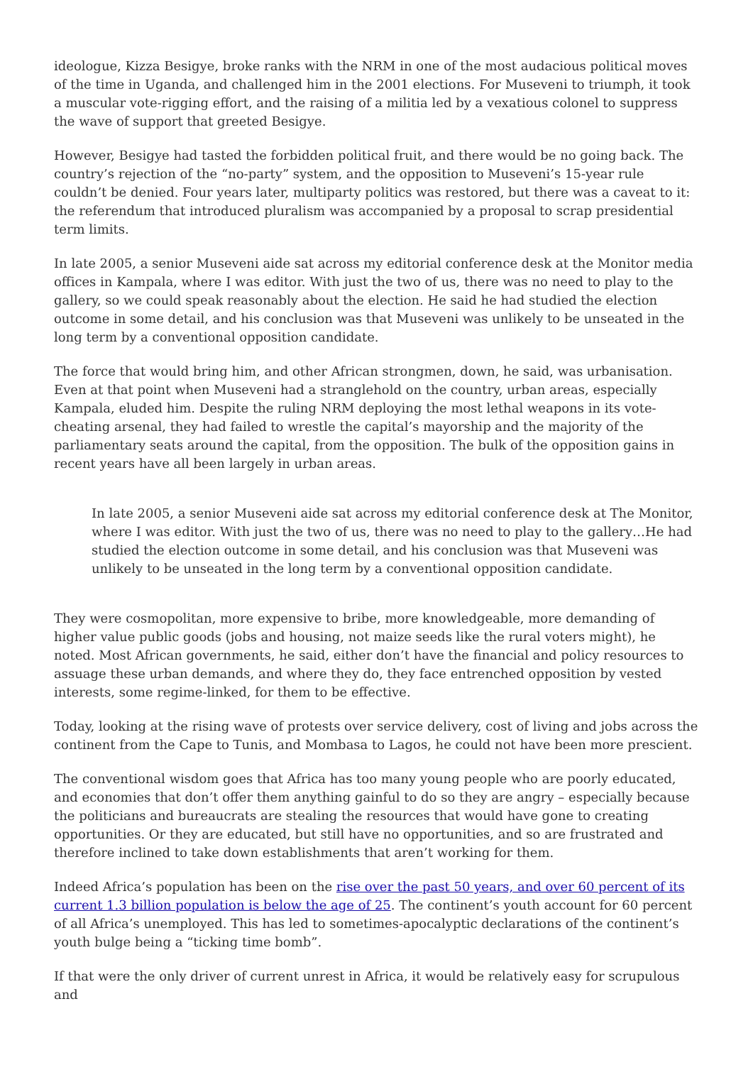ideologue, Kizza Besigye, broke ranks with the NRM in one of the most audacious political moves of the time in Uganda, and challenged him in the 2001 elections. For Museveni to triumph, it took a muscular vote-rigging effort, and the raising of a militia led by a vexatious colonel to suppress the wave of support that greeted Besigye.
However, Besigye had tasted the forbidden political fruit, and there would be no going back. The country’s rejection of the “no-party” system, and the opposition to Museveni’s 15-year rule couldn’t be denied. Four years later, multiparty politics was restored, but there was a caveat to it: the referendum that introduced pluralism was accompanied by a proposal to scrap presidential term limits.
In late 2005, a senior Museveni aide sat across my editorial conference desk at the Monitor media offices in Kampala, where I was editor. With just the two of us, there was no need to play to the gallery, so we could speak reasonably about the election. He said he had studied the election outcome in some detail, and his conclusion was that Museveni was unlikely to be unseated in the long term by a conventional opposition candidate.
The force that would bring him, and other African strongmen, down, he said, was urbanisation. Even at that point when Museveni had a stranglehold on the country, urban areas, especially Kampala, eluded him. Despite the ruling NRM deploying the most lethal weapons in its vote-cheating arsenal, they had failed to wrestle the capital’s mayorship and the majority of the parliamentary seats around the capital, from the opposition. The bulk of the opposition gains in recent years have all been largely in urban areas.
In late 2005, a senior Museveni aide sat across my editorial conference desk at The Monitor, where I was editor. With just the two of us, there was no need to play to the gallery…He had studied the election outcome in some detail, and his conclusion was that Museveni was unlikely to be unseated in the long term by a conventional opposition candidate.
They were cosmopolitan, more expensive to bribe, more knowledgeable, more demanding of higher value public goods (jobs and housing, not maize seeds like the rural voters might), he noted. Most African governments, he said, either don’t have the financial and policy resources to assuage these urban demands, and where they do, they face entrenched opposition by vested interests, some regime-linked, for them to be effective.
Today, looking at the rising wave of protests over service delivery, cost of living and jobs across the continent from the Cape to Tunis, and Mombasa to Lagos, he could not have been more prescient.
The conventional wisdom goes that Africa has too many young people who are poorly educated, and economies that don’t offer them anything gainful to do so they are angry – especially because the politicians and bureaucrats are stealing the resources that would have gone to creating opportunities. Or they are educated, but still have no opportunities, and so are frustrated and therefore inclined to take down establishments that aren’t working for them.
Indeed Africa’s population has been on the rise over the past 50 years, and over 60 percent of its current 1.3 billion population is below the age of 25. The continent’s youth account for 60 percent of all Africa’s unemployed. This has led to sometimes-apocalyptic declarations of the continent’s youth bulge being a “ticking time bomb”.
If that were the only driver of current unrest in Africa, it would be relatively easy for scrupulous and